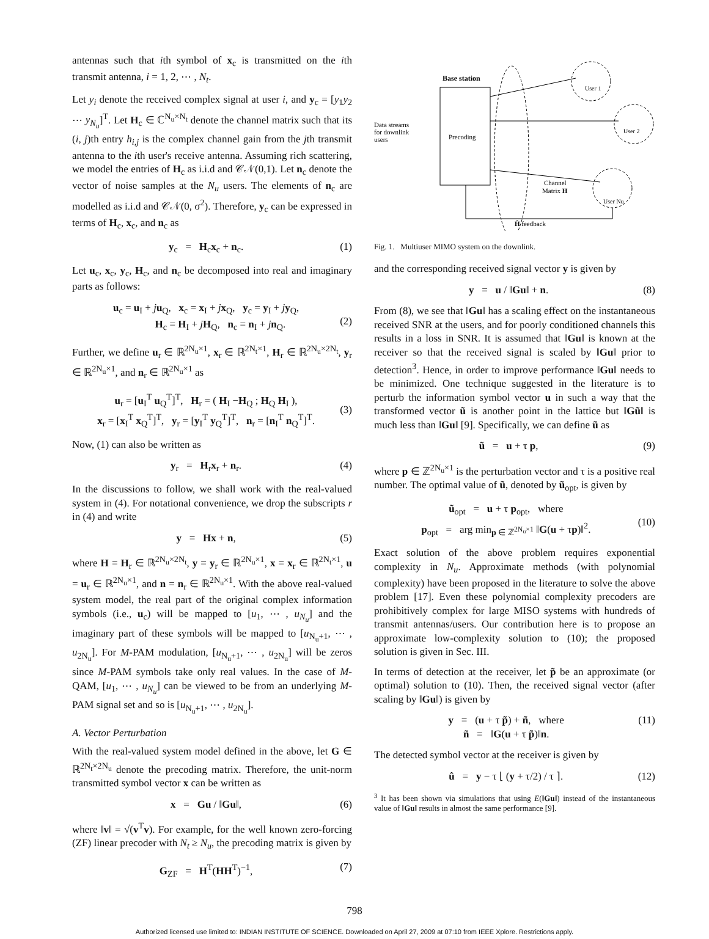antennas such that ith symbol of x<sub>c</sub> is transmitted on the ith transmit antenna, i = 1, 2, ⋯ , N<sub>t</sub>.
Let y<sub>i</sub> denote the received complex signal at user i, and y<sub>c</sub> = [y<sub>1</sub>y<sub>2</sub> ⋯ y<sub>N<sub>u</sub></sub>]<sup>T</sup>. Let H<sub>c</sub> ∈ ℂ<sup>N<sub>u</sub>×N<sub>t</sub></sup> denote the channel matrix such that its (i, j)th entry h<sub>i,j</sub> is the complex channel gain from the jth transmit antenna to the ith user's receive antenna. Assuming rich scattering, we model the entries of H<sub>c</sub> as i.i.d and 𝒞𝒩(0,1). Let n<sub>c</sub> denote the vector of noise samples at the N<sub>u</sub> users. The elements of n<sub>c</sub> are modelled as i.i.d and 𝒞𝒩(0, σ<sup>2</sup>). Therefore, y<sub>c</sub> can be expressed in terms of H<sub>c</sub>, x<sub>c</sub>, and n<sub>c</sub> as
y<sub>c</sub> = H<sub>c</sub>x<sub>c</sub> + n<sub>c</sub>. (1)
Let u<sub>c</sub>, x<sub>c</sub>, y<sub>c</sub>, H<sub>c</sub>, and n<sub>c</sub> be decomposed into real and imaginary parts as follows:
u<sub>c</sub> = u<sub>I</sub> + ju<sub>Q</sub>, x<sub>c</sub> = x<sub>I</sub> + jx<sub>Q</sub>, y<sub>c</sub> = y<sub>I</sub> + jy<sub>Q</sub>,
H<sub>c</sub> = H<sub>I</sub> + jH<sub>Q</sub>, n<sub>c</sub> = n<sub>I</sub> + jn<sub>Q</sub>.
(2)
Further, we define u<sub>r</sub> ∈ ℝ<sup>2N<sub>u</sub>×1</sup>, x<sub>r</sub> ∈ ℝ<sup>2N<sub>t</sub>×1</sup>, H<sub>r</sub> ∈ ℝ<sup>2N<sub>u</sub>×2N<sub>t</sub></sup>, y<sub>r</sub> ∈ ℝ<sup>2N<sub>u</sub>×1</sup>, and n<sub>r</sub> ∈ ℝ<sup>2N<sub>u</sub>×1</sup> as
u<sub>r</sub> = [u<sub>I</sub><sup>T</sup> u<sub>Q</sub><sup>T</sup>]<sup>T</sup>, H<sub>r</sub> = ( H<sub>I</sub> −H<sub>Q</sub> ; H<sub>Q</sub> H<sub>I</sub> ),
x<sub>r</sub> = [x<sub>I</sub><sup>T</sup> x<sub>Q</sub><sup>T</sup>]<sup>T</sup>, y<sub>r</sub> = [y<sub>I</sub><sup>T</sup> y<sub>Q</sub><sup>T</sup>]<sup>T</sup>, n<sub>r</sub> = [n<sub>I</sub><sup>T</sup> n<sub>Q</sub><sup>T</sup>]<sup>T</sup>.
(3)
Now, (1) can also be written as
y<sub>r</sub> = H<sub>r</sub>x<sub>r</sub> + n<sub>r</sub>. (4)
In the discussions to follow, we shall work with the real-valued system in (4). For notational convenience, we drop the subscripts r in (4) and write
y = Hx + n, (5)
where H = H<sub>r</sub> ∈ ℝ<sup>2N<sub>u</sub>×2N<sub>t</sub></sup>, y = y<sub>r</sub> ∈ ℝ<sup>2N<sub>u</sub>×1</sup>, x = x<sub>r</sub> ∈ ℝ<sup>2N<sub>t</sub>×1</sup>, u = u<sub>r</sub> ∈ ℝ<sup>2N<sub>u</sub>×1</sup>, and n = n<sub>r</sub> ∈ ℝ<sup>2N<sub>u</sub>×1</sup>. With the above real-valued system model, the real part of the original complex information symbols (i.e., u<sub>c</sub>) will be mapped to [u<sub>1</sub>, ⋯ , u<sub>N<sub>u</sub></sub>] and the imaginary part of these symbols will be mapped to [u<sub>N<sub>u</sub>+1</sub>, ⋯ , u<sub>2N<sub>u</sub></sub>]. For M-PAM modulation, [u<sub>N<sub>u</sub>+1</sub>, ⋯ , u<sub>2N<sub>u</sub></sub>] will be zeros since M-PAM symbols take only real values. In the case of M-QAM, [u<sub>1</sub>, ⋯ , u<sub>N<sub>u</sub></sub>] can be viewed to be from an underlying M-PAM signal set and so is [u<sub>N<sub>u</sub>+1</sub>, ⋯ , u<sub>2N<sub>u</sub></sub>].
A. Vector Perturbation
With the real-valued system model defined in the above, let G ∈ ℝ<sup>2N<sub>t</sub>×2N<sub>u</sub></sup> denote the precoding matrix. Therefore, the unit-norm transmitted symbol vector x can be written as
x = Gu / ‖Gu‖, (6)
where ‖v‖ = √(v<sup>T</sup>v). For example, for the well known zero-forcing (ZF) linear precoder with N<sub>t</sub> ≥ N<sub>u</sub>, the precoding matrix is given by
G<sub>ZF</sub> = H<sup>T</sup>(HH<sup>T</sup>)<sup>−1</sup>, (7)
Base station
Precoding
Data streams
for downlink
users
User 1
User 2
User Nu
Channel
Matrix H
Ĥ feedback
Fig. 1. Multiuser MIMO system on the downlink.
and the corresponding received signal vector y is given by
y = u / ‖Gu‖ + n. (8)
From (8), we see that ‖Gu‖ has a scaling effect on the instantaneous received SNR at the users, and for poorly conditioned channels this results in a loss in SNR. It is assumed that ‖Gu‖ is known at the receiver so that the received signal is scaled by ‖Gu‖ prior to detection<sup>3</sup>. Hence, in order to improve performance ‖Gu‖ needs to be minimized. One technique suggested in the literature is to perturb the information symbol vector u in such a way that the transformed vector ũ is another point in the lattice but ‖Gũ‖ is much less than ‖Gu‖ [9]. Specifically, we can define ũ as
ũ = u + τ p, (9)
where p ∈ ℤ<sup>2N<sub>u</sub>×1</sup> is the perturbation vector and τ is a positive real number. The optimal value of ũ, denoted by ũ<sub>opt</sub>, is given by
ũ<sub>opt</sub> = u + τ p<sub>opt</sub>, where
p<sub>opt</sub> = arg min<sub>p ∈ ℤ<sup>2N<sub>u</sub>×1</sup></sub> ‖G(u + τp)‖<sup>2</sup>.
(10)
Exact solution of the above problem requires exponential complexity in N<sub>u</sub>. Approximate methods (with polynomial complexity) have been proposed in the literature to solve the above problem [17]. Even these polynomial complexity precoders are prohibitively complex for large MISO systems with hundreds of transmit antennas/users. Our contribution here is to propose an approximate low-complexity solution to (10); the proposed solution is given in Sec. III.
In terms of detection at the receiver, let p̃ be an approximate (or optimal) solution to (10). Then, the received signal vector (after scaling by ‖Gu‖) is given by
y = (u + τ p̃) + ñ, where
ñ = ‖G(u + τ p̃)‖n. (11)
The detected symbol vector at the receiver is given by
û = y − τ ⌊ (y + τ/2) / τ ⌉. (12)
<sup>3</sup> It has been shown via simulations that using E(‖Gu‖) instead of the instantaneous value of ‖Gu‖ results in almost the same performance [9].
798
Authorized licensed use limited to: INDIAN INSTITUTE OF SCIENCE. Downloaded on April 27, 2009 at 07:10 from IEEE Xplore. Restrictions apply.